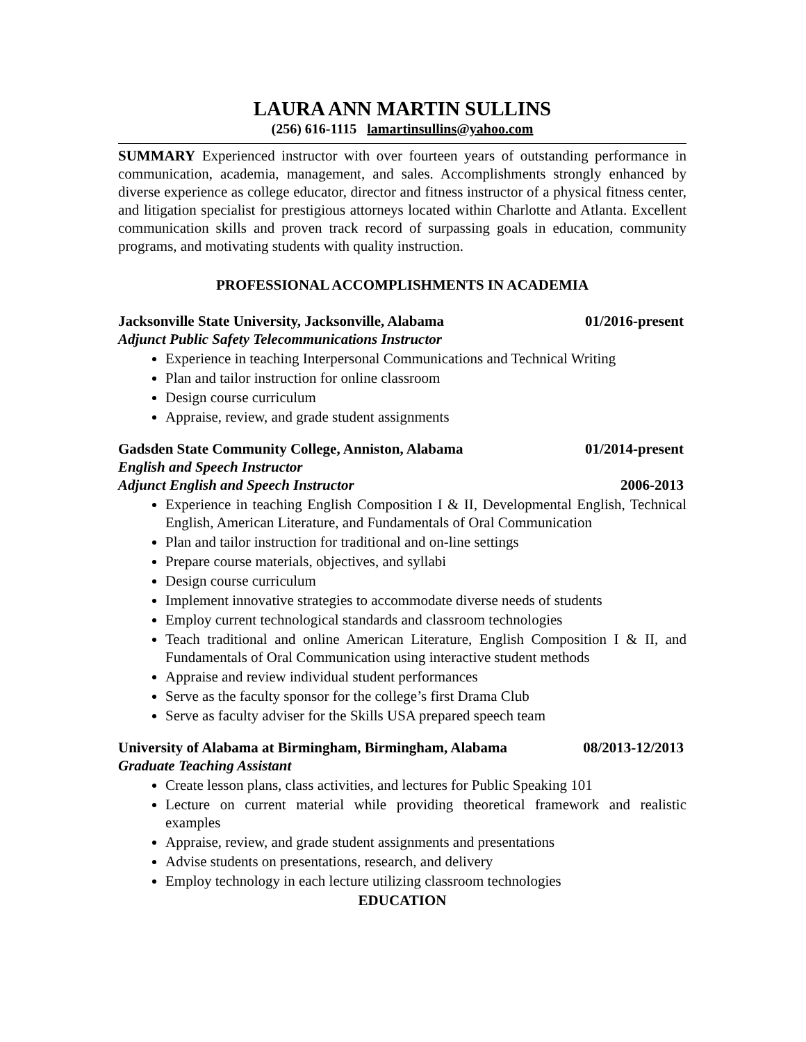LAURA ANN MARTIN SULLINS
(256) 616-1115 lamartinsullins@yahoo.com
SUMMARY Experienced instructor with over fourteen years of outstanding performance in communication, academia, management, and sales. Accomplishments strongly enhanced by diverse experience as college educator, director and fitness instructor of a physical fitness center, and litigation specialist for prestigious attorneys located within Charlotte and Atlanta. Excellent communication skills and proven track record of surpassing goals in education, community programs, and motivating students with quality instruction.
PROFESSIONAL ACCOMPLISHMENTS IN ACADEMIA
Jacksonville State University, Jacksonville, Alabama 01/2016-present
Adjunct Public Safety Telecommunications Instructor
Experience in teaching Interpersonal Communications and Technical Writing
Plan and tailor instruction for online classroom
Design course curriculum
Appraise, review, and grade student assignments
Gadsden State Community College, Anniston, Alabama 01/2014-present
English and Speech Instructor
Adjunct English and Speech Instructor 2006-2013
Experience in teaching English Composition I & II, Developmental English, Technical English, American Literature, and Fundamentals of Oral Communication
Plan and tailor instruction for traditional and on-line settings
Prepare course materials, objectives, and syllabi
Design course curriculum
Implement innovative strategies to accommodate diverse needs of students
Employ current technological standards and classroom technologies
Teach traditional and online American Literature, English Composition I & II, and Fundamentals of Oral Communication using interactive student methods
Appraise and review individual student performances
Serve as the faculty sponsor for the college’s first Drama Club
Serve as faculty adviser for the Skills USA prepared speech team
University of Alabama at Birmingham, Birmingham, Alabama 08/2013-12/2013
Graduate Teaching Assistant
Create lesson plans, class activities, and lectures for Public Speaking 101
Lecture on current material while providing theoretical framework and realistic examples
Appraise, review, and grade student assignments and presentations
Advise students on presentations, research, and delivery
Employ technology in each lecture utilizing classroom technologies
EDUCATION